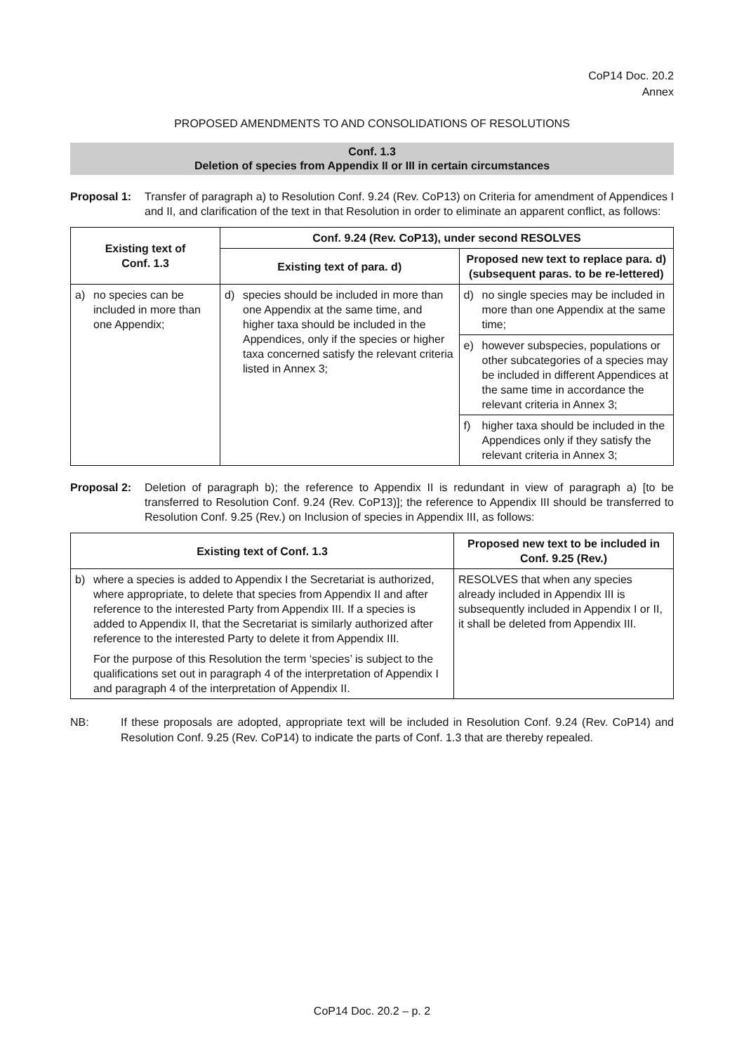CoP14 Doc. 20.2
Annex
PROPOSED AMENDMENTS TO AND CONSOLIDATIONS OF RESOLUTIONS
Conf. 1.3
Deletion of species from Appendix II or III in certain circumstances
Proposal 1: Transfer of paragraph a) to Resolution Conf. 9.24 (Rev. CoP13) on Criteria for amendment of Appendices I and II, and clarification of the text in that Resolution in order to eliminate an apparent conflict, as follows:
| Existing text of Conf. 1.3 | Conf. 9.24 (Rev. CoP13), under second RESOLVES | |
| --- | --- | --- |
| | Existing text of para. d) | Proposed new text to replace para. d) (subsequent paras. to be re-lettered) |
| a) no species can be included in more than one Appendix; | d) species should be included in more than one Appendix at the same time, and higher taxa should be included in the Appendices, only if the species or higher taxa concerned satisfy the relevant criteria listed in Annex 3; | d) no single species may be included in more than one Appendix at the same time; |
| | | e) however subspecies, populations or other subcategories of a species may be included in different Appendices at the same time in accordance the relevant criteria in Annex 3; |
| | | f) higher taxa should be included in the Appendices only if they satisfy the relevant criteria in Annex 3; |
Proposal 2: Deletion of paragraph b); the reference to Appendix II is redundant in view of paragraph a) [to be transferred to Resolution Conf. 9.24 (Rev. CoP13)]; the reference to Appendix III should be transferred to Resolution Conf. 9.25 (Rev.) on Inclusion of species in Appendix III, as follows:
| Existing text of Conf. 1.3 | Proposed new text to be included in Conf. 9.25 (Rev.) |
| --- | --- |
| b) where a species is added to Appendix I the Secretariat is authorized, where appropriate, to delete that species from Appendix II and after reference to the interested Party from Appendix III. If a species is added to Appendix II, that the Secretariat is similarly authorized after reference to the interested Party to delete it from Appendix III. For the purpose of this Resolution the term ‘species’ is subject to the qualifications set out in paragraph 4 of the interpretation of Appendix I and paragraph 4 of the interpretation of Appendix II. | RESOLVES that when any species already included in Appendix III is subsequently included in Appendix I or II, it shall be deleted from Appendix III. |
NB: If these proposals are adopted, appropriate text will be included in Resolution Conf. 9.24 (Rev. CoP14) and Resolution Conf. 9.25 (Rev. CoP14) to indicate the parts of Conf. 1.3 that are thereby repealed.
CoP14 Doc. 20.2 – p. 2